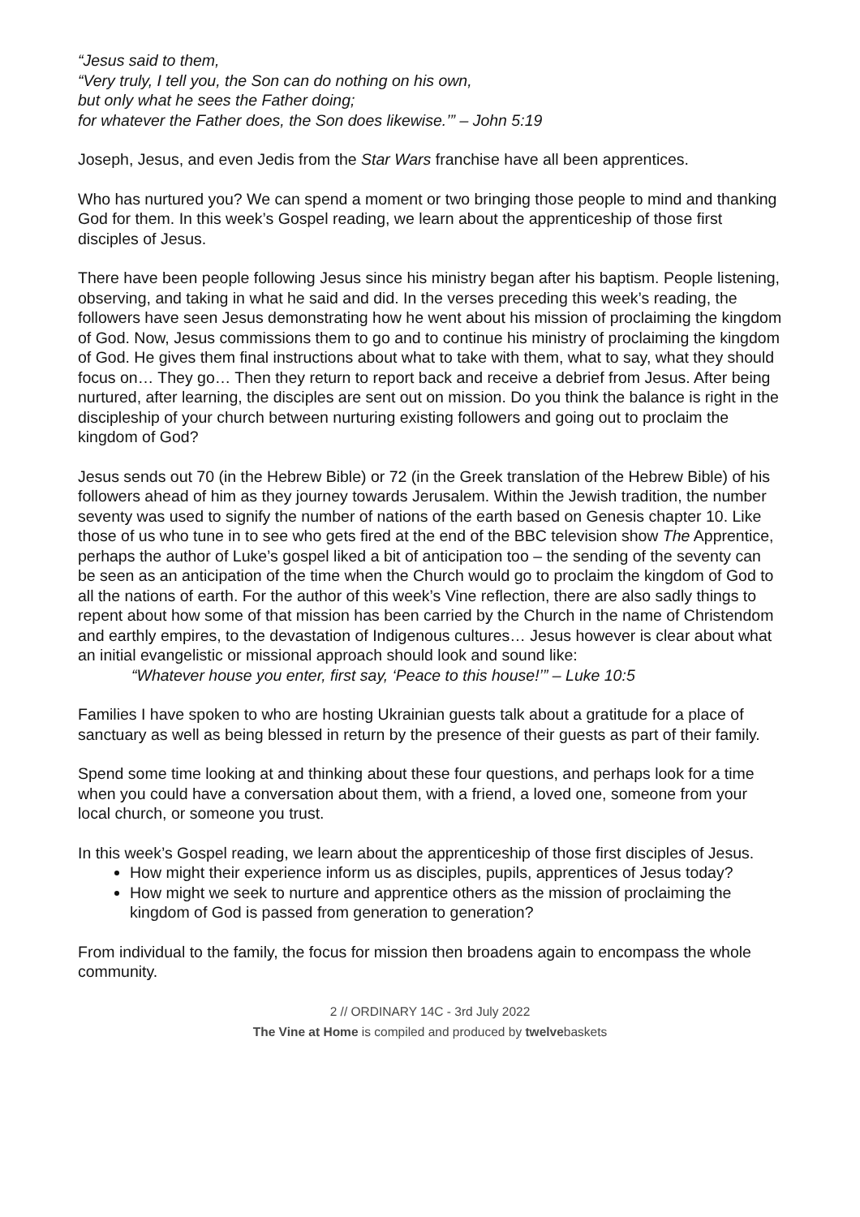“Jesus said to them,
“Very truly, I tell you, the Son can do nothing on his own,
but only what he sees the Father doing;
for whatever the Father does, the Son does likewise.’” – John 5:19
Joseph, Jesus, and even Jedis from the Star Wars franchise have all been apprentices.
Who has nurtured you? We can spend a moment or two bringing those people to mind and thanking God for them. In this week’s Gospel reading, we learn about the apprenticeship of those first disciples of Jesus.
There have been people following Jesus since his ministry began after his baptism. People listening, observing, and taking in what he said and did. In the verses preceding this week’s reading, the followers have seen Jesus demonstrating how he went about his mission of proclaiming the kingdom of God. Now, Jesus commissions them to go and to continue his ministry of proclaiming the kingdom of God. He gives them final instructions about what to take with them, what to say, what they should focus on… They go… Then they return to report back and receive a debrief from Jesus. After being nurtured, after learning, the disciples are sent out on mission. Do you think the balance is right in the discipleship of your church between nurturing existing followers and going out to proclaim the kingdom of God?
Jesus sends out 70 (in the Hebrew Bible) or 72 (in the Greek translation of the Hebrew Bible) of his followers ahead of him as they journey towards Jerusalem. Within the Jewish tradition, the number seventy was used to signify the number of nations of the earth based on Genesis chapter 10. Like those of us who tune in to see who gets fired at the end of the BBC television show The Apprentice, perhaps the author of Luke’s gospel liked a bit of anticipation too – the sending of the seventy can be seen as an anticipation of the time when the Church would go to proclaim the kingdom of God to all the nations of earth. For the author of this week’s Vine reflection, there are also sadly things to repent about how some of that mission has been carried by the Church in the name of Christendom and earthly empires, to the devastation of Indigenous cultures… Jesus however is clear about what an initial evangelistic or missional approach should look and sound like:
“Whatever house you enter, first say, ‘Peace to this house!’” – Luke 10:5
Families I have spoken to who are hosting Ukrainian guests talk about a gratitude for a place of sanctuary as well as being blessed in return by the presence of their guests as part of their family.
Spend some time looking at and thinking about these four questions, and perhaps look for a time when you could have a conversation about them, with a friend, a loved one, someone from your local church, or someone you trust.
In this week’s Gospel reading, we learn about the apprenticeship of those first disciples of Jesus.
How might their experience inform us as disciples, pupils, apprentices of Jesus today?
How might we seek to nurture and apprentice others as the mission of proclaiming the kingdom of God is passed from generation to generation?
From individual to the family, the focus for mission then broadens again to encompass the whole community.
2 // ORDINARY 14C - 3rd July 2022
The Vine at Home is compiled and produced by twelvebaskets